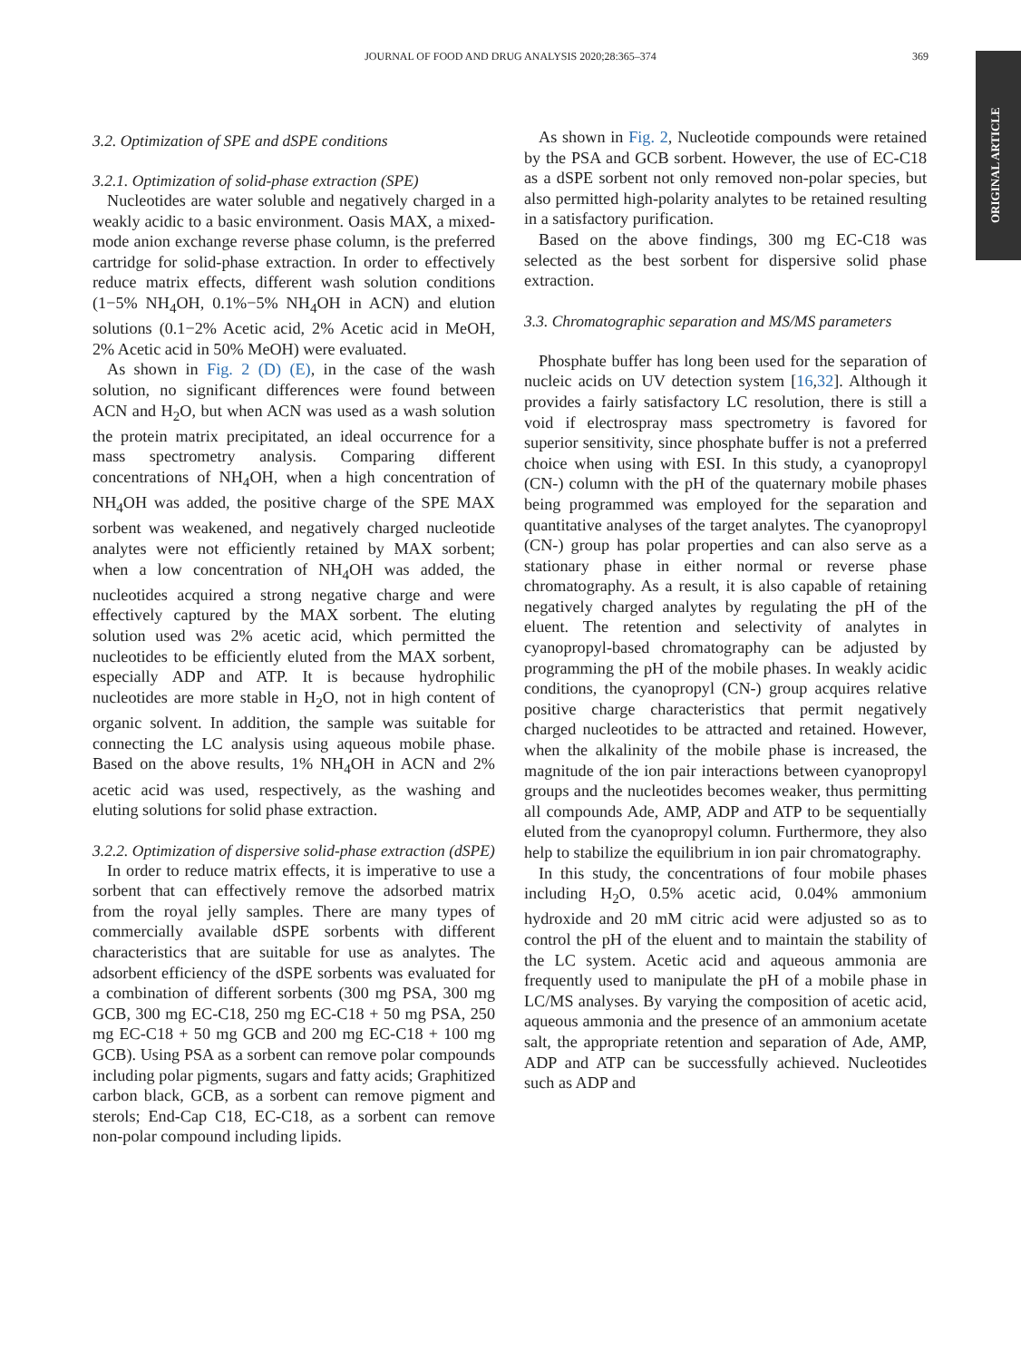JOURNAL OF FOOD AND DRUG ANALYSIS 2020;28:365–374 369
ORIGINAL ARTICLE
3.2. Optimization of SPE and dSPE conditions
3.2.1. Optimization of solid-phase extraction (SPE)
Nucleotides are water soluble and negatively charged in a weakly acidic to a basic environment. Oasis MAX, a mixed-mode anion exchange reverse phase column, is the preferred cartridge for solid-phase extraction. In order to effectively reduce matrix effects, different wash solution conditions (1−5% NH<sub>4</sub>OH, 0.1%−5% NH<sub>4</sub>OH in ACN) and elution solutions (0.1−2% Acetic acid, 2% Acetic acid in MeOH, 2% Acetic acid in 50% MeOH) were evaluated.
As shown in Fig. 2 (D) (E), in the case of the wash solution, no significant differences were found between ACN and H<sub>2</sub>O, but when ACN was used as a wash solution the protein matrix precipitated, an ideal occurrence for a mass spectrometry analysis. Comparing different concentrations of NH<sub>4</sub>OH, when a high concentration of NH<sub>4</sub>OH was added, the positive charge of the SPE MAX sorbent was weakened, and negatively charged nucleotide analytes were not efficiently retained by MAX sorbent; when a low concentration of NH<sub>4</sub>OH was added, the nucleotides acquired a strong negative charge and were effectively captured by the MAX sorbent. The eluting solution used was 2% acetic acid, which permitted the nucleotides to be efficiently eluted from the MAX sorbent, especially ADP and ATP. It is because hydrophilic nucleotides are more stable in H<sub>2</sub>O, not in high content of organic solvent. In addition, the sample was suitable for connecting the LC analysis using aqueous mobile phase. Based on the above results, 1% NH<sub>4</sub>OH in ACN and 2% acetic acid was used, respectively, as the washing and eluting solutions for solid phase extraction.
3.2.2. Optimization of dispersive solid-phase extraction (dSPE)
In order to reduce matrix effects, it is imperative to use a sorbent that can effectively remove the adsorbed matrix from the royal jelly samples. There are many types of commercially available dSPE sorbents with different characteristics that are suitable for use as analytes. The adsorbent efficiency of the dSPE sorbents was evaluated for a combination of different sorbents (300 mg PSA, 300 mg GCB, 300 mg EC-C18, 250 mg EC-C18 + 50 mg PSA, 250 mg EC-C18 + 50 mg GCB and 200 mg EC-C18 + 100 mg GCB). Using PSA as a sorbent can remove polar compounds including polar pigments, sugars and fatty acids; Graphitized carbon black, GCB, as a sorbent can remove pigment and sterols; End-Cap C18, EC-C18, as a sorbent can remove non-polar compound including lipids.
As shown in Fig. 2, Nucleotide compounds were retained by the PSA and GCB sorbent. However, the use of EC-C18 as a dSPE sorbent not only removed non-polar species, but also permitted high-polarity analytes to be retained resulting in a satisfactory purification.
Based on the above findings, 300 mg EC-C18 was selected as the best sorbent for dispersive solid phase extraction.
3.3. Chromatographic separation and MS/MS parameters
Phosphate buffer has long been used for the separation of nucleic acids on UV detection system [16,32]. Although it provides a fairly satisfactory LC resolution, there is still a void if electrospray mass spectrometry is favored for superior sensitivity, since phosphate buffer is not a preferred choice when using with ESI. In this study, a cyanopropyl (CN-) column with the pH of the quaternary mobile phases being programmed was employed for the separation and quantitative analyses of the target analytes. The cyanopropyl (CN-) group has polar properties and can also serve as a stationary phase in either normal or reverse phase chromatography. As a result, it is also capable of retaining negatively charged analytes by regulating the pH of the eluent. The retention and selectivity of analytes in cyanopropyl-based chromatography can be adjusted by programming the pH of the mobile phases. In weakly acidic conditions, the cyanopropyl (CN-) group acquires relative positive charge characteristics that permit negatively charged nucleotides to be attracted and retained. However, when the alkalinity of the mobile phase is increased, the magnitude of the ion pair interactions between cyanopropyl groups and the nucleotides becomes weaker, thus permitting all compounds Ade, AMP, ADP and ATP to be sequentially eluted from the cyanopropyl column. Furthermore, they also help to stabilize the equilibrium in ion pair chromatography.
In this study, the concentrations of four mobile phases including H<sub>2</sub>O, 0.5% acetic acid, 0.04% ammonium hydroxide and 20 mM citric acid were adjusted so as to control the pH of the eluent and to maintain the stability of the LC system. Acetic acid and aqueous ammonia are frequently used to manipulate the pH of a mobile phase in LC/MS analyses. By varying the composition of acetic acid, aqueous ammonia and the presence of an ammonium acetate salt, the appropriate retention and separation of Ade, AMP, ADP and ATP can be successfully achieved. Nucleotides such as ADP and